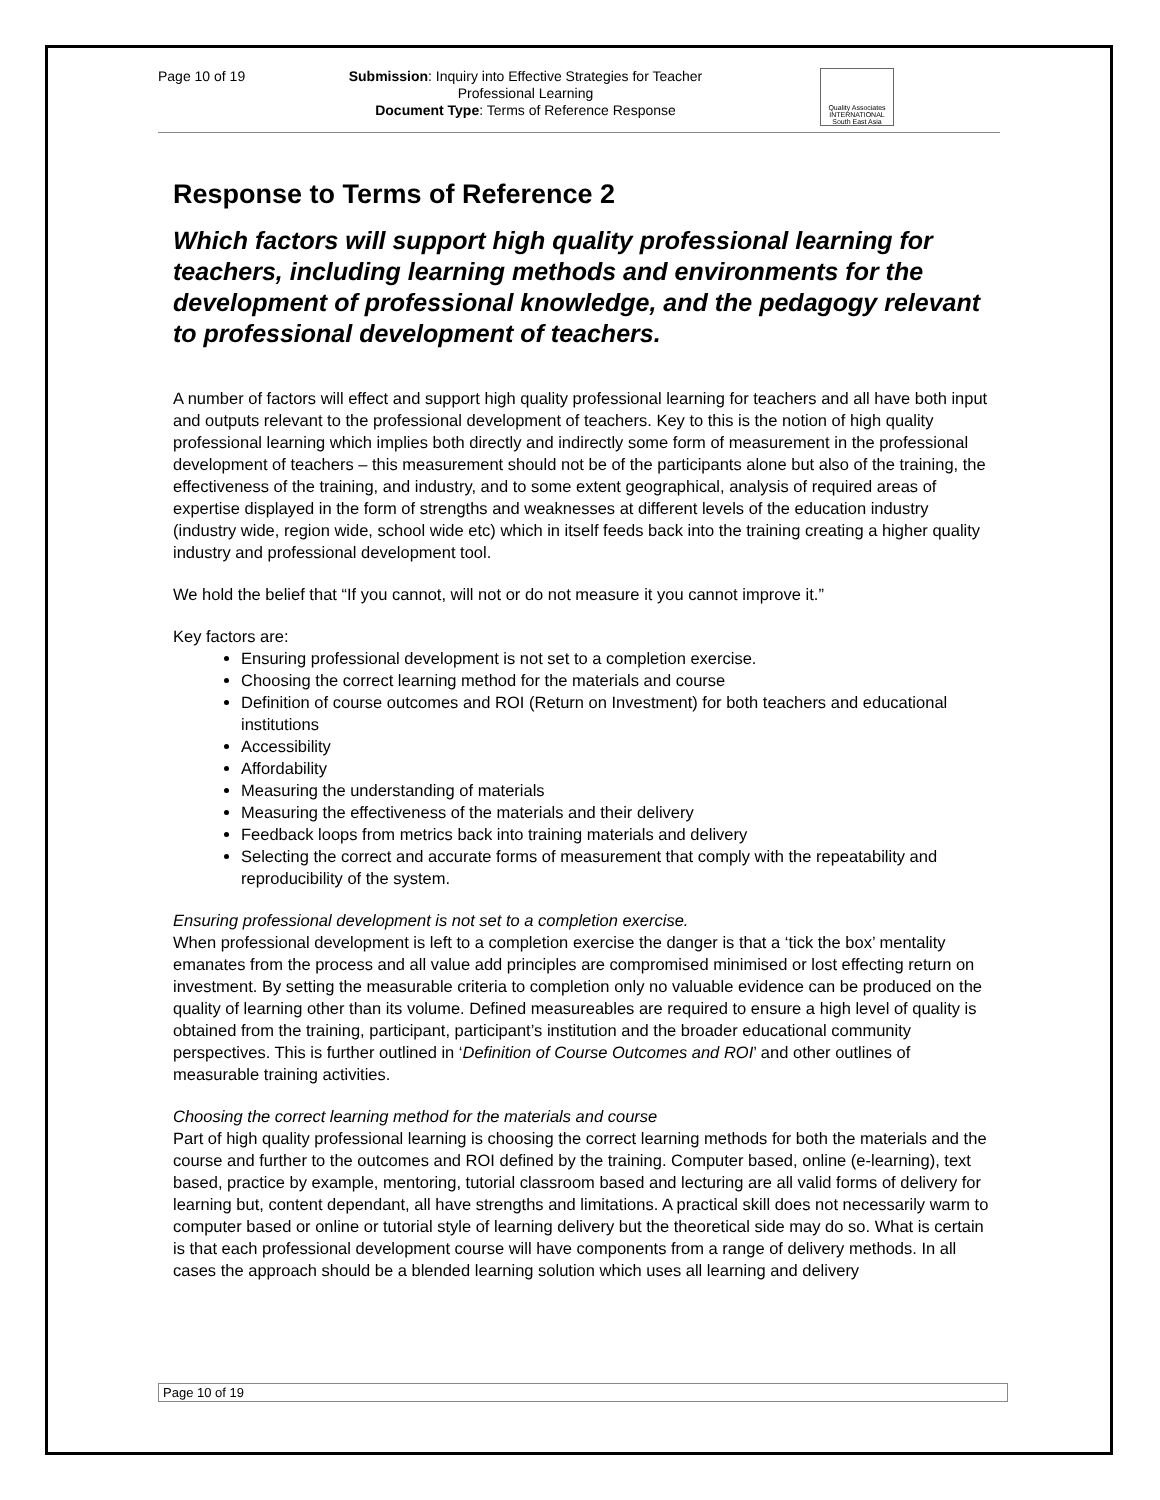Page 10 of 19
Submission: Inquiry into Effective Strategies for Teacher Professional Learning
Document Type: Terms of Reference Response
Quality Associates INTERNATIONAL South East Asia
Response to Terms of Reference 2
Which factors will support high quality professional learning for teachers, including learning methods and environments for the development of professional knowledge, and the pedagogy relevant to professional development of teachers.
A number of factors will effect and support high quality professional learning for teachers and all have both input and outputs relevant to the professional development of teachers. Key to this is the notion of high quality professional learning which implies both directly and indirectly some form of measurement in the professional development of teachers – this measurement should not be of the participants alone but also of the training, the effectiveness of the training, and industry, and to some extent geographical, analysis of required areas of expertise displayed in the form of strengths and weaknesses at different levels of the education industry (industry wide, region wide, school wide etc) which in itself feeds back into the training creating a higher quality industry and professional development tool.
We hold the belief that “If you cannot, will not or do not measure it you cannot improve it.”
Key factors are:
Ensuring professional development is not set to a completion exercise.
Choosing the correct learning method for the materials and course
Definition of course outcomes and ROI (Return on Investment) for both teachers and educational institutions
Accessibility
Affordability
Measuring the understanding of materials
Measuring the effectiveness of the materials and their delivery
Feedback loops from metrics back into training materials and delivery
Selecting the correct and accurate forms of measurement that comply with the repeatability and reproducibility of the system.
Ensuring professional development is not set to a completion exercise.
When professional development is left to a completion exercise the danger is that a ‘tick the box’ mentality emanates from the process and all value add principles are compromised minimised or lost effecting return on investment. By setting the measurable criteria to completion only no valuable evidence can be produced on the quality of learning other than its volume. Defined measureables are required to ensure a high level of quality is obtained from the training, participant, participant’s institution and the broader educational community perspectives. This is further outlined in ‘Definition of Course Outcomes and ROI’ and other outlines of measurable training activities.
Choosing the correct learning method for the materials and course
Part of high quality professional learning is choosing the correct learning methods for both the materials and the course and further to the outcomes and ROI defined by the training. Computer based, online (e-learning), text based, practice by example, mentoring, tutorial classroom based and lecturing are all valid forms of delivery for learning but, content dependant, all have strengths and limitations. A practical skill does not necessarily warm to computer based or online or tutorial style of learning delivery but the theoretical side may do so. What is certain is that each professional development course will have components from a range of delivery methods. In all cases the approach should be a blended learning solution which uses all learning and delivery
Page 10 of 19